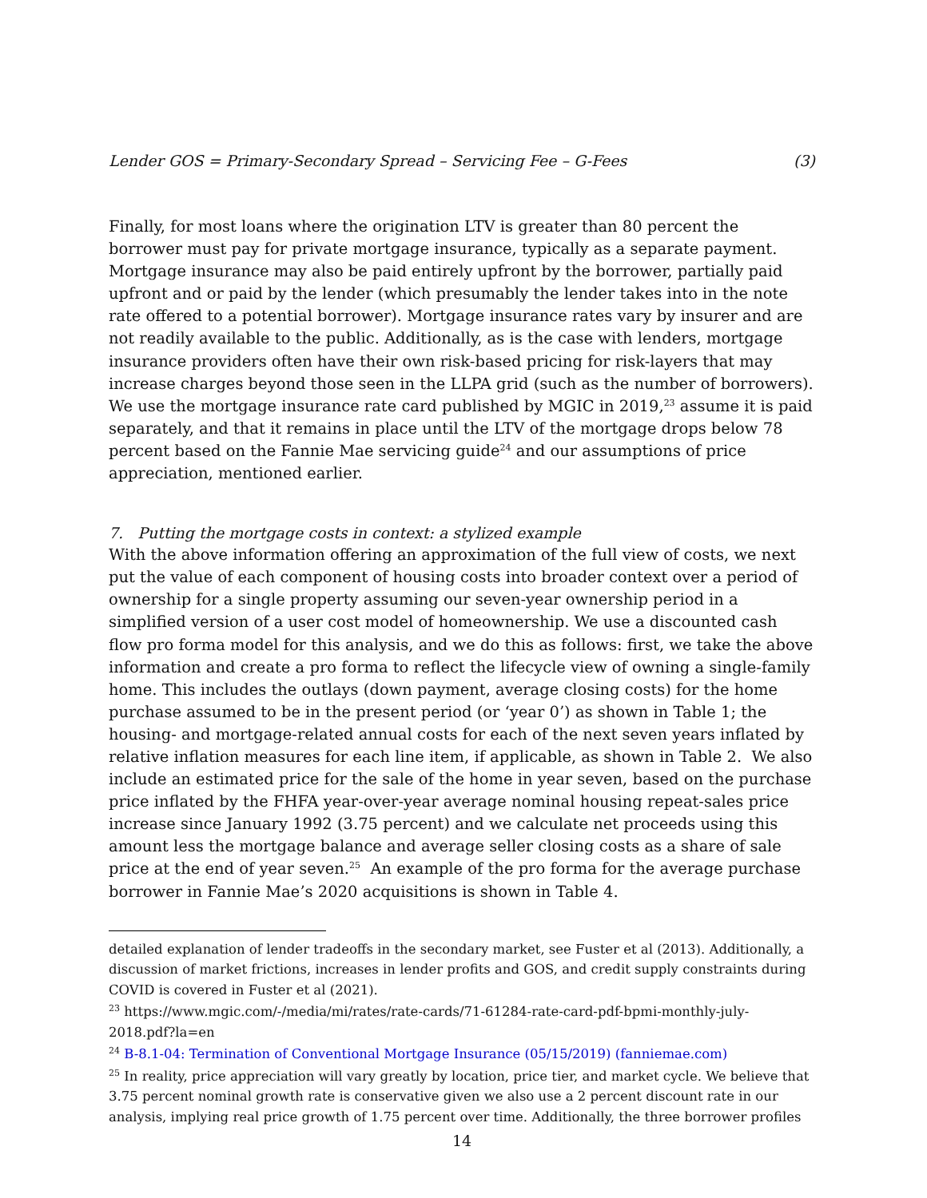Lender GOS = Primary-Secondary Spread – Servicing Fee – G-Fees (3)
Finally, for most loans where the origination LTV is greater than 80 percent the borrower must pay for private mortgage insurance, typically as a separate payment. Mortgage insurance may also be paid entirely upfront by the borrower, partially paid upfront and or paid by the lender (which presumably the lender takes into in the note rate offered to a potential borrower). Mortgage insurance rates vary by insurer and are not readily available to the public. Additionally, as is the case with lenders, mortgage insurance providers often have their own risk-based pricing for risk-layers that may increase charges beyond those seen in the LLPA grid (such as the number of borrowers). We use the mortgage insurance rate card published by MGIC in 2019,<sup>23</sup> assume it is paid separately, and that it remains in place until the LTV of the mortgage drops below 78 percent based on the Fannie Mae servicing guide<sup>24</sup> and our assumptions of price appreciation, mentioned earlier.
7. Putting the mortgage costs in context: a stylized example
With the above information offering an approximation of the full view of costs, we next put the value of each component of housing costs into broader context over a period of ownership for a single property assuming our seven-year ownership period in a simplified version of a user cost model of homeownership. We use a discounted cash flow pro forma model for this analysis, and we do this as follows: first, we take the above information and create a pro forma to reflect the lifecycle view of owning a single-family home. This includes the outlays (down payment, average closing costs) for the home purchase assumed to be in the present period (or ‘year 0’) as shown in Table 1; the housing- and mortgage-related annual costs for each of the next seven years inflated by relative inflation measures for each line item, if applicable, as shown in Table 2. We also include an estimated price for the sale of the home in year seven, based on the purchase price inflated by the FHFA year-over-year average nominal housing repeat-sales price increase since January 1992 (3.75 percent) and we calculate net proceeds using this amount less the mortgage balance and average seller closing costs as a share of sale price at the end of year seven.<sup>25</sup> An example of the pro forma for the average purchase borrower in Fannie Mae’s 2020 acquisitions is shown in Table 4.
detailed explanation of lender tradeoffs in the secondary market, see Fuster et al (2013). Additionally, a discussion of market frictions, increases in lender profits and GOS, and credit supply constraints during COVID is covered in Fuster et al (2021).
<sup>23</sup> https://www.mgic.com/-/media/mi/rates/rate-cards/71-61284-rate-card-pdf-bpmi-monthly-july-2018.pdf?la=en
<sup>24</sup> B-8.1-04: Termination of Conventional Mortgage Insurance (05/15/2019) (fanniemae.com)
<sup>25</sup> In reality, price appreciation will vary greatly by location, price tier, and market cycle. We believe that 3.75 percent nominal growth rate is conservative given we also use a 2 percent discount rate in our analysis, implying real price growth of 1.75 percent over time. Additionally, the three borrower profiles
14